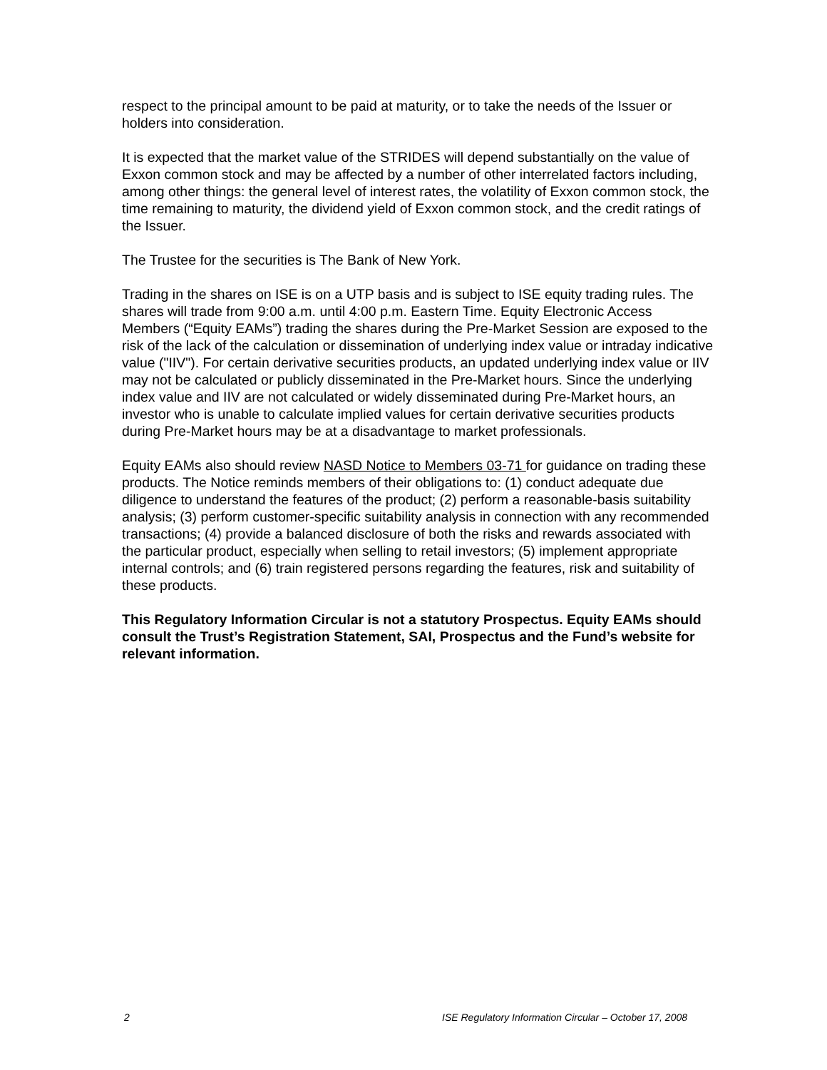respect to the principal amount to be paid at maturity, or to take the needs of the Issuer or holders into consideration.
It is expected that the market value of the STRIDES will depend substantially on the value of Exxon common stock and may be affected by a number of other interrelated factors including, among other things: the general level of interest rates, the volatility of Exxon common stock, the time remaining to maturity, the dividend yield of Exxon common stock, and the credit ratings of the Issuer.
The Trustee for the securities is The Bank of New York.
Trading in the shares on ISE is on a UTP basis and is subject to ISE equity trading rules. The shares will trade from 9:00 a.m. until 4:00 p.m. Eastern Time. Equity Electronic Access Members (“Equity EAMs”) trading the shares during the Pre-Market Session are exposed to the risk of the lack of the calculation or dissemination of underlying index value or intraday indicative value ("IIV"). For certain derivative securities products, an updated underlying index value or IIV may not be calculated or publicly disseminated in the Pre-Market hours. Since the underlying index value and IIV are not calculated or widely disseminated during Pre-Market hours, an investor who is unable to calculate implied values for certain derivative securities products during Pre-Market hours may be at a disadvantage to market professionals.
Equity EAMs also should review NASD Notice to Members 03-71 for guidance on trading these products. The Notice reminds members of their obligations to: (1) conduct adequate due diligence to understand the features of the product; (2) perform a reasonable-basis suitability analysis; (3) perform customer-specific suitability analysis in connection with any recommended transactions; (4) provide a balanced disclosure of both the risks and rewards associated with the particular product, especially when selling to retail investors; (5) implement appropriate internal controls; and (6) train registered persons regarding the features, risk and suitability of these products.
This Regulatory Information Circular is not a statutory Prospectus. Equity EAMs should consult the Trust’s Registration Statement, SAI, Prospectus and the Fund’s website for relevant information.
2 ISE Regulatory Information Circular – October 17, 2008